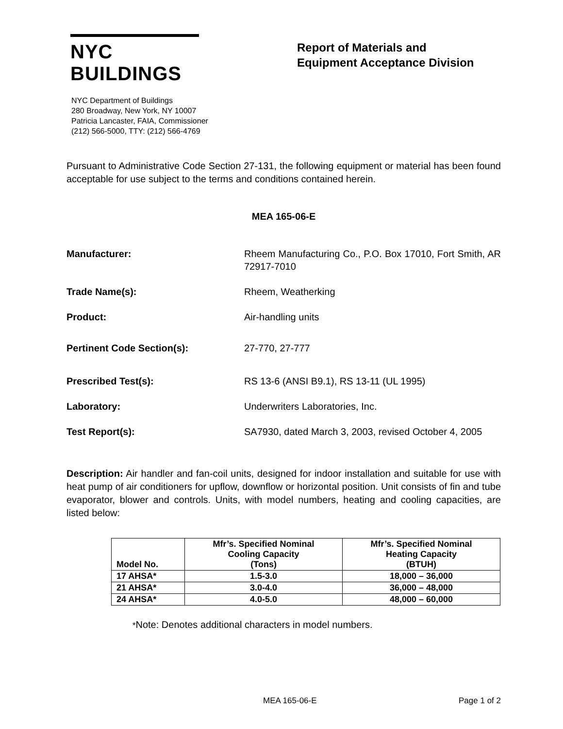NYC BUILDINGS
NYC Department of Buildings
280 Broadway, New York, NY 10007
Patricia Lancaster, FAIA, Commissioner
(212) 566-5000, TTY: (212) 566-4769
Report of Materials and
Equipment Acceptance Division
Pursuant to Administrative Code Section 27-131, the following equipment or material has been found acceptable for use subject to the terms and conditions contained herein.
MEA 165-06-E
Manufacturer: Rheem Manufacturing Co., P.O. Box 17010, Fort Smith, AR 72917-7010
Trade Name(s): Rheem, Weatherking
Product: Air-handling units
Pertinent Code Section(s): 27-770, 27-777
Prescribed Test(s): RS 13-6 (ANSI B9.1), RS 13-11 (UL 1995)
Laboratory: Underwriters Laboratories, Inc.
Test Report(s): SA7930, dated March 3, 2003, revised October 4, 2005
Description: Air handler and fan-coil units, designed for indoor installation and suitable for use with heat pump of air conditioners for upflow, downflow or horizontal position. Unit consists of fin and tube evaporator, blower and controls. Units, with model numbers, heating and cooling capacities, are listed below:
| Model No. | Mfr’s. Specified Nominal Cooling Capacity (Tons) | Mfr’s. Specified Nominal Heating Capacity (BTUH) |
| --- | --- | --- |
| 17 AHSA* | 1.5-3.0 | 18,000 – 36,000 |
| 21 AHSA* | 3.0-4.0 | 36,000 – 48,000 |
| 24 AHSA* | 4.0-5.0 | 48,000 – 60,000 |
*Note: Denotes additional characters in model numbers.
MEA 165-06-E Page 1 of 2